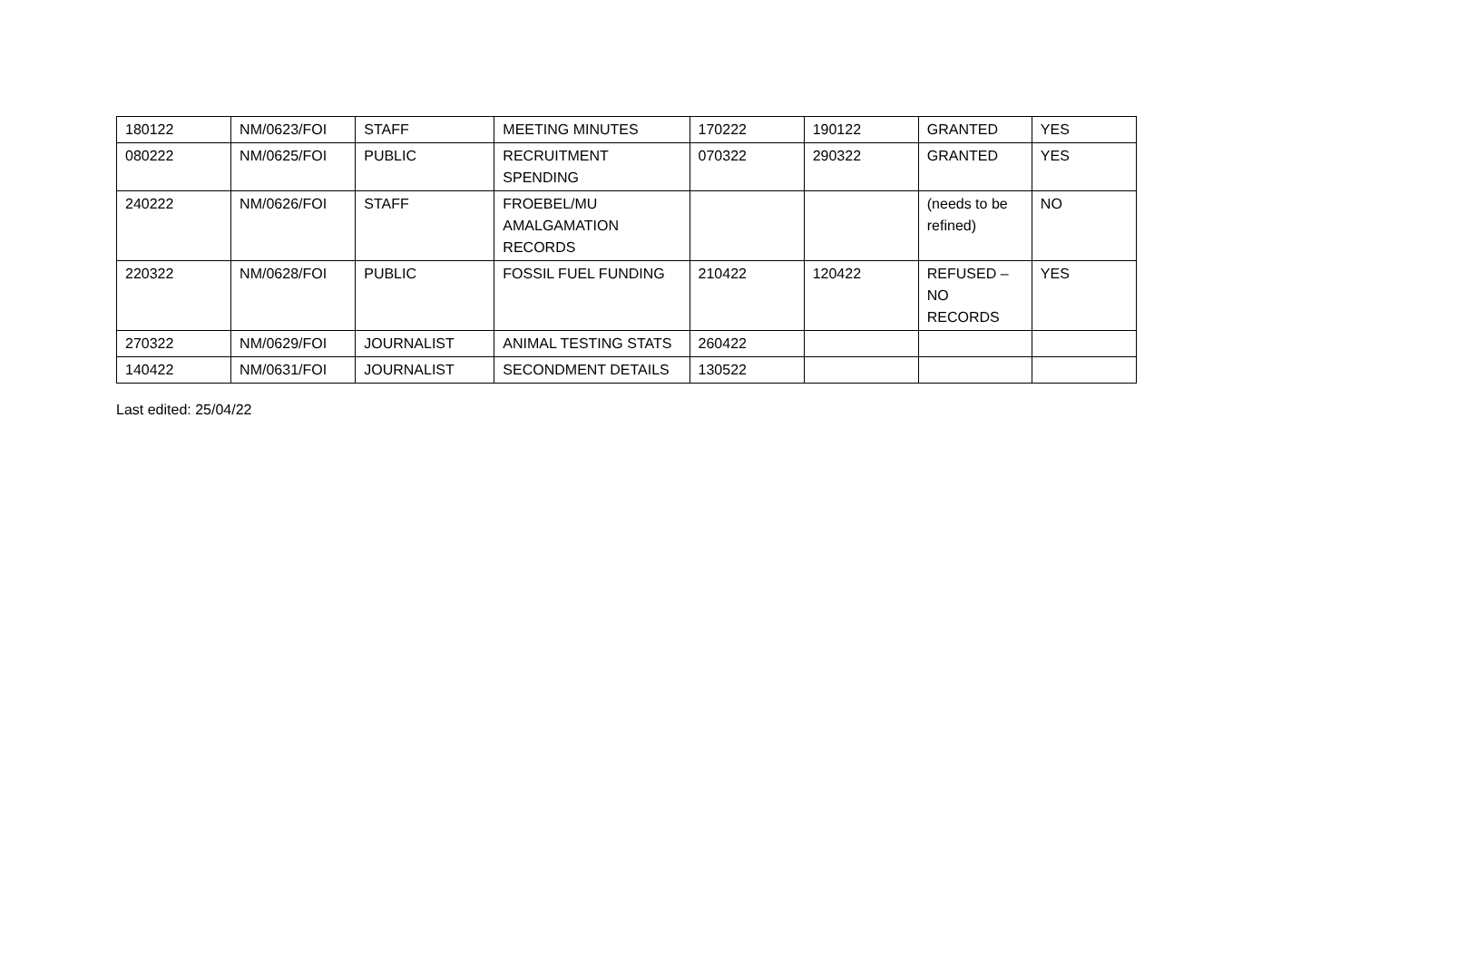| 180122 | NM/0623/FOI | STAFF | MEETING MINUTES | 170222 | 190122 | GRANTED | YES |
| 080222 | NM/0625/FOI | PUBLIC | RECRUITMENT SPENDING | 070322 | 290322 | GRANTED | YES |
| 240222 | NM/0626/FOI | STAFF | FROEBEL/MU AMALGAMATION RECORDS | | | (needs to be refined) | NO |
| 220322 | NM/0628/FOI | PUBLIC | FOSSIL FUEL FUNDING | 210422 | 120422 | REFUSED – NO RECORDS | YES |
| 270322 | NM/0629/FOI | JOURNALIST | ANIMAL TESTING STATS | 260422 | | | |
| 140422 | NM/0631/FOI | JOURNALIST | SECONDMENT DETAILS | 130522 | | | |
Last edited: 25/04/22